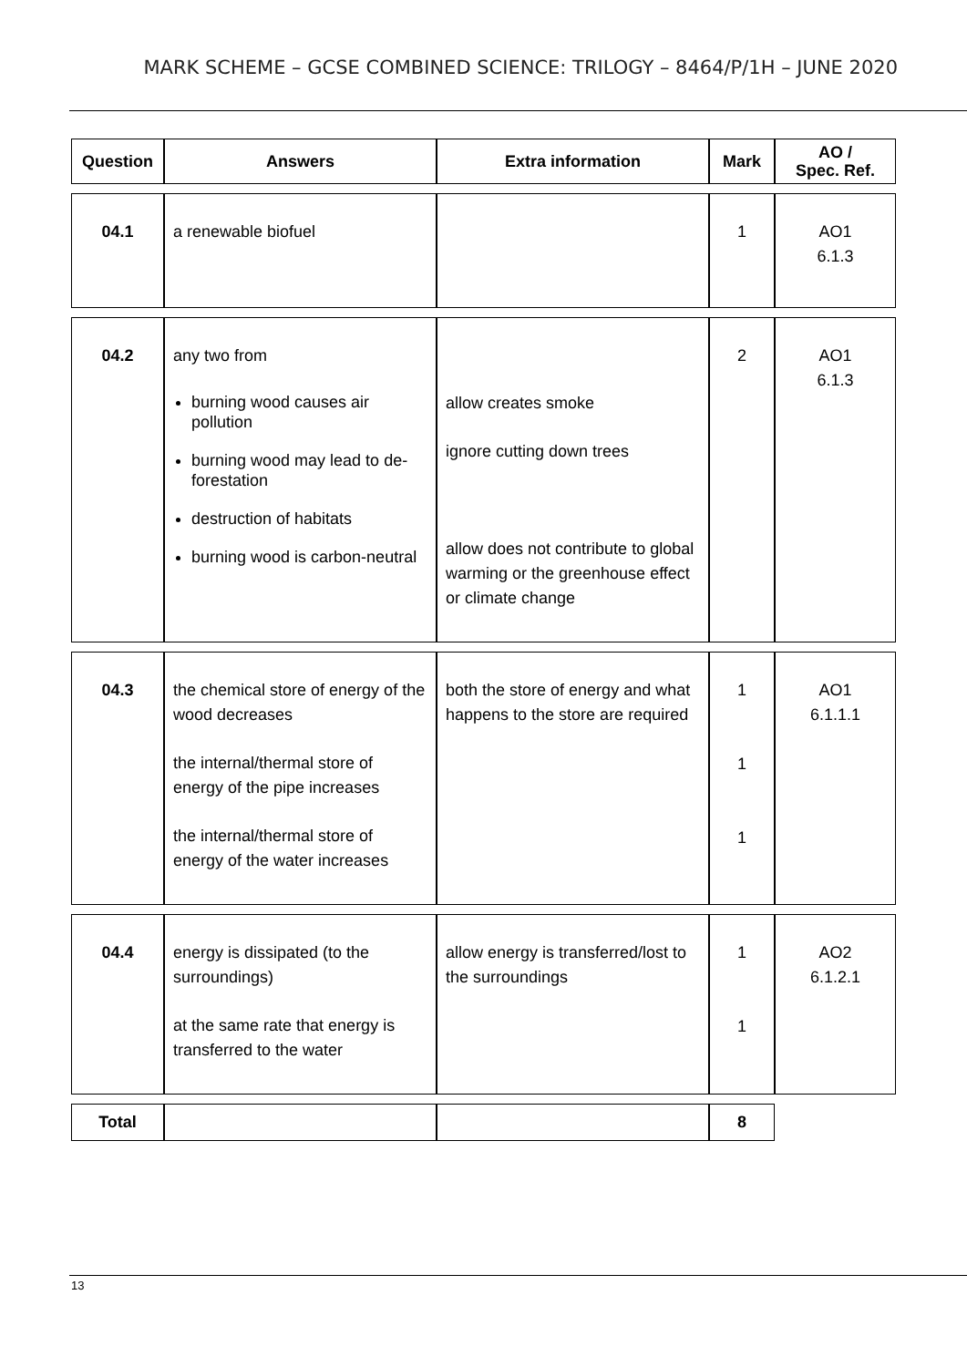MARK SCHEME – GCSE COMBINED SCIENCE: TRILOGY – 8464/P/1H – JUNE 2020
| Question | Answers | Extra information | Mark | AO / Spec. Ref. |
| --- | --- | --- | --- | --- |
| 04.1 | a renewable biofuel | | 1 | AO1 6.1.3 |
| 04.2 | any two from burning wood causes air pollution burning wood may lead to de-forestation destruction of habitats burning wood is carbon-neutral | allow creates smoke ignore cutting down trees allow does not contribute to global warming or the greenhouse effect or climate change | 2 | AO1 6.1.3 |
| 04.3 | the chemical store of energy of the wood decreases the internal/thermal store of energy of the pipe increases the internal/thermal store of energy of the water increases | both the store of energy and what happens to the store are required | 1 1 1 | AO1 6.1.1.1 |
| 04.4 | energy is dissipated (to the surroundings) at the same rate that energy is transferred to the water | allow energy is transferred/lost to the surroundings | 1 1 | AO2 6.1.2.1 |
| Total | | | 8 | |
13